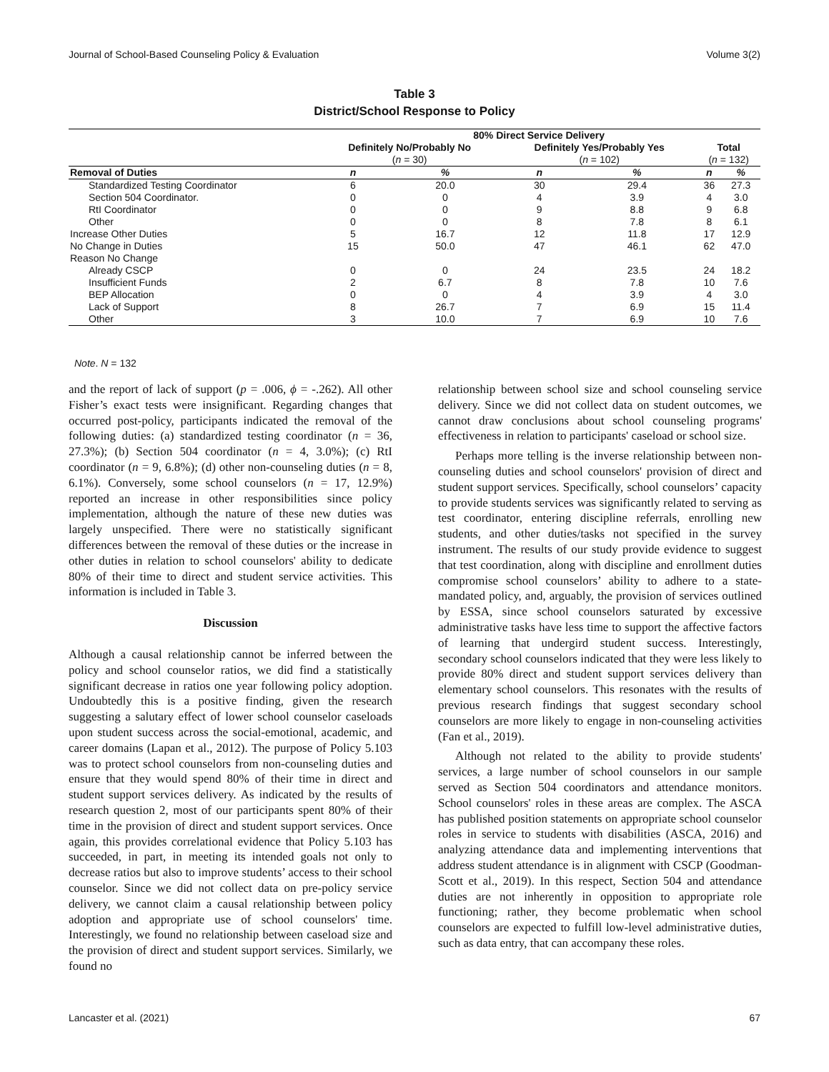Journal of School-Based Counseling Policy & Evaluation Volume 3(2)
Table 3
District/School Response to Policy
| | 80% Direct Service Delivery | | | | | |
| --- | --- | --- | --- | --- | --- | --- |
| | Definitely No/Probably No | | Definitely Yes/Probably Yes | | Total | |
| | ( n = 30) | | ( n = 102) | | ( n = 132) | |
| Removal of Duties | n | % | n | % | n | % |
| Standardized Testing Coordinator | 6 | 20.0 | 30 | 29.4 | 36 | 27.3 |
| Section 504 Coordinator. | 0 | 0 | 4 | 3.9 | 4 | 3.0 |
| RtI Coordinator | 0 | 0 | 9 | 8.8 | 9 | 6.8 |
| Other | 0 | 0 | 8 | 7.8 | 8 | 6.1 |
| Increase Other Duties | 5 | 16.7 | 12 | 11.8 | 17 | 12.9 |
| No Change in Duties | 15 | 50.0 | 47 | 46.1 | 62 | 47.0 |
| Reason No Change | | | | | | |
| Already CSCP | 0 | 0 | 24 | 23.5 | 24 | 18.2 |
| Insufficient Funds | 2 | 6.7 | 8 | 7.8 | 10 | 7.6 |
| BEP Allocation | 0 | 0 | 4 | 3.9 | 4 | 3.0 |
| Lack of Support | 8 | 26.7 | 7 | 6.9 | 15 | 11.4 |
| Other | 3 | 10.0 | 7 | 6.9 | 10 | 7.6 |
Note. N = 132
and the report of lack of support (p = .006, ϕ = -.262). All other Fisher’s exact tests were insignificant. Regarding changes that occurred post-policy, participants indicated the removal of the following duties: (a) standardized testing coordinator (n = 36, 27.3%); (b) Section 504 coordinator (n = 4, 3.0%); (c) RtI coordinator (n = 9, 6.8%); (d) other non-counseling duties (n = 8, 6.1%). Conversely, some school counselors (n = 17, 12.9%) reported an increase in other responsibilities since policy implementation, although the nature of these new duties was largely unspecified. There were no statistically significant differences between the removal of these duties or the increase in other duties in relation to school counselors' ability to dedicate 80% of their time to direct and student service activities. This information is included in Table 3.
Discussion
Although a causal relationship cannot be inferred between the policy and school counselor ratios, we did find a statistically significant decrease in ratios one year following policy adoption. Undoubtedly this is a positive finding, given the research suggesting a salutary effect of lower school counselor caseloads upon student success across the social-emotional, academic, and career domains (Lapan et al., 2012). The purpose of Policy 5.103 was to protect school counselors from non-counseling duties and ensure that they would spend 80% of their time in direct and student support services delivery. As indicated by the results of research question 2, most of our participants spent 80% of their time in the provision of direct and student support services. Once again, this provides correlational evidence that Policy 5.103 has succeeded, in part, in meeting its intended goals not only to decrease ratios but also to improve students’ access to their school counselor. Since we did not collect data on pre-policy service delivery, we cannot claim a causal relationship between policy adoption and appropriate use of school counselors' time. Interestingly, we found no relationship between caseload size and the provision of direct and student support services. Similarly, we found no
relationship between school size and school counseling service delivery. Since we did not collect data on student outcomes, we cannot draw conclusions about school counseling programs' effectiveness in relation to participants' caseload or school size.
Perhaps more telling is the inverse relationship between non-counseling duties and school counselors' provision of direct and student support services. Specifically, school counselors’ capacity to provide students services was significantly related to serving as test coordinator, entering discipline referrals, enrolling new students, and other duties/tasks not specified in the survey instrument. The results of our study provide evidence to suggest that test coordination, along with discipline and enrollment duties compromise school counselors’ ability to adhere to a state-mandated policy, and, arguably, the provision of services outlined by ESSA, since school counselors saturated by excessive administrative tasks have less time to support the affective factors of learning that undergird student success. Interestingly, secondary school counselors indicated that they were less likely to provide 80% direct and student support services delivery than elementary school counselors. This resonates with the results of previous research findings that suggest secondary school counselors are more likely to engage in non-counseling activities (Fan et al., 2019).
Although not related to the ability to provide students' services, a large number of school counselors in our sample served as Section 504 coordinators and attendance monitors. School counselors' roles in these areas are complex. The ASCA has published position statements on appropriate school counselor roles in service to students with disabilities (ASCA, 2016) and analyzing attendance data and implementing interventions that address student attendance is in alignment with CSCP (Goodman-Scott et al., 2019). In this respect, Section 504 and attendance duties are not inherently in opposition to appropriate role functioning; rather, they become problematic when school counselors are expected to fulfill low-level administrative duties, such as data entry, that can accompany these roles.
Lancaster et al. (2021) 67